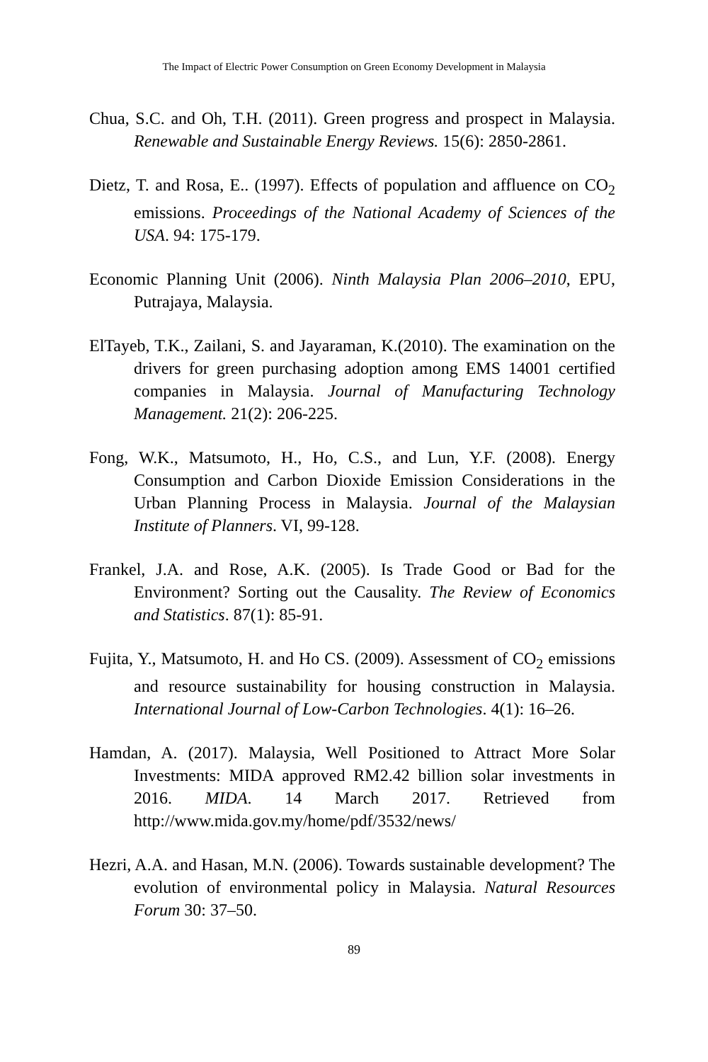The Impact of Electric Power Consumption on Green Economy Development in Malaysia
Chua, S.C. and Oh, T.H. (2011). Green progress and prospect in Malaysia. Renewable and Sustainable Energy Reviews. 15(6): 2850-2861.
Dietz, T. and Rosa, E.. (1997). Effects of population and affluence on CO<sub>2</sub> emissions. Proceedings of the National Academy of Sciences of the USA. 94: 175-179.
Economic Planning Unit (2006). Ninth Malaysia Plan 2006–2010, EPU, Putrajaya, Malaysia.
ElTayeb, T.K., Zailani, S. and Jayaraman, K.(2010). The examination on the drivers for green purchasing adoption among EMS 14001 certified companies in Malaysia. Journal of Manufacturing Technology Management. 21(2): 206-225.
Fong, W.K., Matsumoto, H., Ho, C.S., and Lun, Y.F. (2008). Energy Consumption and Carbon Dioxide Emission Considerations in the Urban Planning Process in Malaysia. Journal of the Malaysian Institute of Planners. VI, 99-128.
Frankel, J.A. and Rose, A.K. (2005). Is Trade Good or Bad for the Environment? Sorting out the Causality. The Review of Economics and Statistics. 87(1): 85-91.
Fujita, Y., Matsumoto, H. and Ho CS. (2009). Assessment of CO<sub>2</sub> emissions and resource sustainability for housing construction in Malaysia. International Journal of Low-Carbon Technologies. 4(1): 16–26.
Hamdan, A. (2017). Malaysia, Well Positioned to Attract More Solar Investments: MIDA approved RM2.42 billion solar investments in 2016. MIDA. 14 March 2017. Retrieved from http://www.mida.gov.my/home/pdf/3532/news/
Hezri, A.A. and Hasan, M.N. (2006). Towards sustainable development? The evolution of environmental policy in Malaysia. Natural Resources Forum 30: 37–50.
89